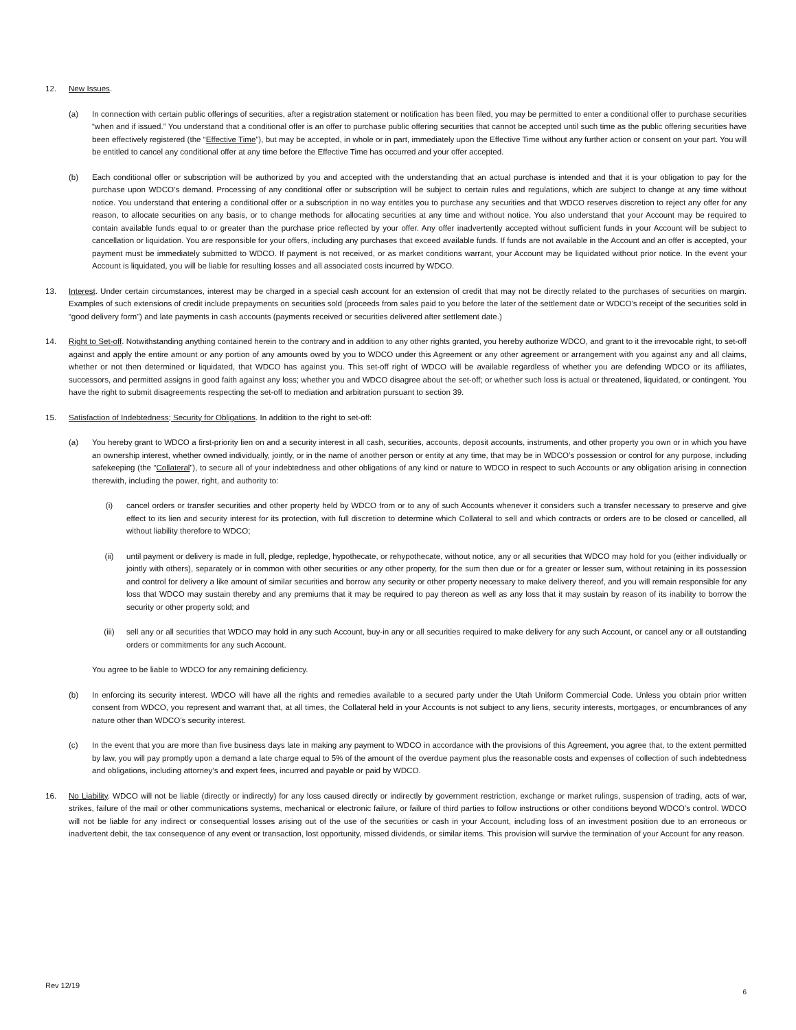12. New Issues.
(a) In connection with certain public offerings of securities, after a registration statement or notification has been filed, you may be permitted to enter a conditional offer to purchase securities “when and if issued.” You understand that a conditional offer is an offer to purchase public offering securities that cannot be accepted until such time as the public offering securities have been effectively registered (the “Effective Time”), but may be accepted, in whole or in part, immediately upon the Effective Time without any further action or consent on your part. You will be entitled to cancel any conditional offer at any time before the Effective Time has occurred and your offer accepted.
(b) Each conditional offer or subscription will be authorized by you and accepted with the understanding that an actual purchase is intended and that it is your obligation to pay for the purchase upon WDCO’s demand. Processing of any conditional offer or subscription will be subject to certain rules and regulations, which are subject to change at any time without notice. You understand that entering a conditional offer or a subscription in no way entitles you to purchase any securities and that WDCO reserves discretion to reject any offer for any reason, to allocate securities on any basis, or to change methods for allocating securities at any time and without notice. You also understand that your Account may be required to contain available funds equal to or greater than the purchase price reflected by your offer. Any offer inadvertently accepted without sufficient funds in your Account will be subject to cancellation or liquidation. You are responsible for your offers, including any purchases that exceed available funds. If funds are not available in the Account and an offer is accepted, your payment must be immediately submitted to WDCO. If payment is not received, or as market conditions warrant, your Account may be liquidated without prior notice. In the event your Account is liquidated, you will be liable for resulting losses and all associated costs incurred by WDCO.
13. Interest. Under certain circumstances, interest may be charged in a special cash account for an extension of credit that may not be directly related to the purchases of securities on margin. Examples of such extensions of credit include prepayments on securities sold (proceeds from sales paid to you before the later of the settlement date or WDCO’s receipt of the securities sold in “good delivery form”) and late payments in cash accounts (payments received or securities delivered after settlement date.)
14. Right to Set-off. Notwithstanding anything contained herein to the contrary and in addition to any other rights granted, you hereby authorize WDCO, and grant to it the irrevocable right, to set-off against and apply the entire amount or any portion of any amounts owed by you to WDCO under this Agreement or any other agreement or arrangement with you against any and all claims, whether or not then determined or liquidated, that WDCO has against you. This set-off right of WDCO will be available regardless of whether you are defending WDCO or its affiliates, successors, and permitted assigns in good faith against any loss; whether you and WDCO disagree about the set-off; or whether such loss is actual or threatened, liquidated, or contingent. You have the right to submit disagreements respecting the set-off to mediation and arbitration pursuant to section 39.
15. Satisfaction of Indebtedness; Security for Obligations. In addition to the right to set-off:
(a) You hereby grant to WDCO a first-priority lien on and a security interest in all cash, securities, accounts, deposit accounts, instruments, and other property you own or in which you have an ownership interest, whether owned individually, jointly, or in the name of another person or entity at any time, that may be in WDCO’s possession or control for any purpose, including safekeeping (the “Collateral”), to secure all of your indebtedness and other obligations of any kind or nature to WDCO in respect to such Accounts or any obligation arising in connection therewith, including the power, right, and authority to:
(i) cancel orders or transfer securities and other property held by WDCO from or to any of such Accounts whenever it considers such a transfer necessary to preserve and give effect to its lien and security interest for its protection, with full discretion to determine which Collateral to sell and which contracts or orders are to be closed or cancelled, all without liability therefore to WDCO;
(ii) until payment or delivery is made in full, pledge, repledge, hypothecate, or rehypothecate, without notice, any or all securities that WDCO may hold for you (either individually or jointly with others), separately or in common with other securities or any other property, for the sum then due or for a greater or lesser sum, without retaining in its possession and control for delivery a like amount of similar securities and borrow any security or other property necessary to make delivery thereof, and you will remain responsible for any loss that WDCO may sustain thereby and any premiums that it may be required to pay thereon as well as any loss that it may sustain by reason of its inability to borrow the security or other property sold; and
(iii) sell any or all securities that WDCO may hold in any such Account, buy-in any or all securities required to make delivery for any such Account, or cancel any or all outstanding orders or commitments for any such Account.
You agree to be liable to WDCO for any remaining deficiency.
(b) In enforcing its security interest. WDCO will have all the rights and remedies available to a secured party under the Utah Uniform Commercial Code. Unless you obtain prior written consent from WDCO, you represent and warrant that, at all times, the Collateral held in your Accounts is not subject to any liens, security interests, mortgages, or encumbrances of any nature other than WDCO’s security interest.
(c) In the event that you are more than five business days late in making any payment to WDCO in accordance with the provisions of this Agreement, you agree that, to the extent permitted by law, you will pay promptly upon a demand a late charge equal to 5% of the amount of the overdue payment plus the reasonable costs and expenses of collection of such indebtedness and obligations, including attorney’s and expert fees, incurred and payable or paid by WDCO.
16. No Liability. WDCO will not be liable (directly or indirectly) for any loss caused directly or indirectly by government restriction, exchange or market rulings, suspension of trading, acts of war, strikes, failure of the mail or other communications systems, mechanical or electronic failure, or failure of third parties to follow instructions or other conditions beyond WDCO’s control. WDCO will not be liable for any indirect or consequential losses arising out of the use of the securities or cash in your Account, including loss of an investment position due to an erroneous or inadvertent debit, the tax consequence of any event or transaction, lost opportunity, missed dividends, or similar items. This provision will survive the termination of your Account for any reason.
Rev 12/19
6